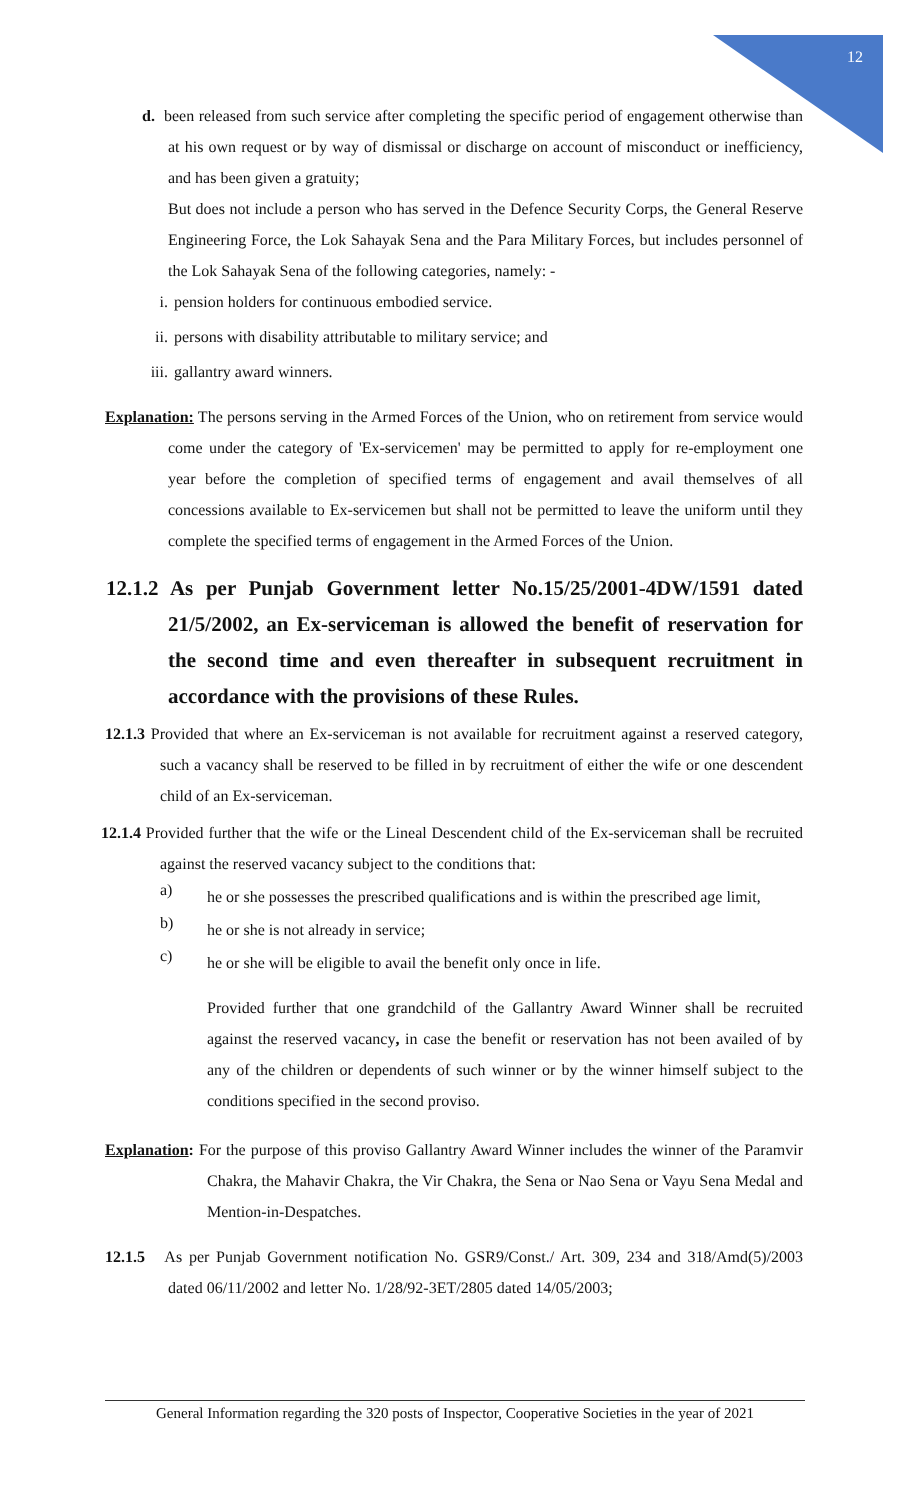12
d. been released from such service after completing the specific period of engagement otherwise than at his own request or by way of dismissal or discharge on account of misconduct or inefficiency, and has been given a gratuity;
But does not include a person who has served in the Defence Security Corps, the General Reserve Engineering Force, the Lok Sahayak Sena and the Para Military Forces, but includes personnel of the Lok Sahayak Sena of the following categories, namely: -
i. pension holders for continuous embodied service.
ii. persons with disability attributable to military service; and
iii. gallantry award winners.
Explanation: The persons serving in the Armed Forces of the Union, who on retirement from service would come under the category of 'Ex-servicemen' may be permitted to apply for re-employment one year before the completion of specified terms of engagement and avail themselves of all concessions available to Ex-servicemen but shall not be permitted to leave the uniform until they complete the specified terms of engagement in the Armed Forces of the Union.
12.1.2 As per Punjab Government letter No.15/25/2001-4DW/1591 dated 21/5/2002, an Ex-serviceman is allowed the benefit of reservation for the second time and even thereafter in subsequent recruitment in accordance with the provisions of these Rules.
12.1.3 Provided that where an Ex-serviceman is not available for recruitment against a reserved category, such a vacancy shall be reserved to be filled in by recruitment of either the wife or one descendent child of an Ex-serviceman.
12.1.4 Provided further that the wife or the Lineal Descendent child of the Ex-serviceman shall be recruited against the reserved vacancy subject to the conditions that:
a)
he or she possesses the prescribed qualifications and is within the prescribed age limit,
b)
he or she is not already in service;
c)
he or she will be eligible to avail the benefit only once in life.
Provided further that one grandchild of the Gallantry Award Winner shall be recruited against the reserved vacancy, in case the benefit or reservation has not been availed of by any of the children or dependents of such winner or by the winner himself subject to the conditions specified in the second proviso.
Explanation: For the purpose of this proviso Gallantry Award Winner includes the winner of the Paramvir Chakra, the Mahavir Chakra, the Vir Chakra, the Sena or Nao Sena or Vayu Sena Medal and Mention-in-Despatches.
12.1.5 As per Punjab Government notification No. GSR9/Const./ Art. 309, 234 and 318/Amd(5)/2003 dated 06/11/2002 and letter No. 1/28/92-3ET/2805 dated 14/05/2003;
General Information regarding the 320 posts of Inspector, Cooperative Societies in the year of 2021